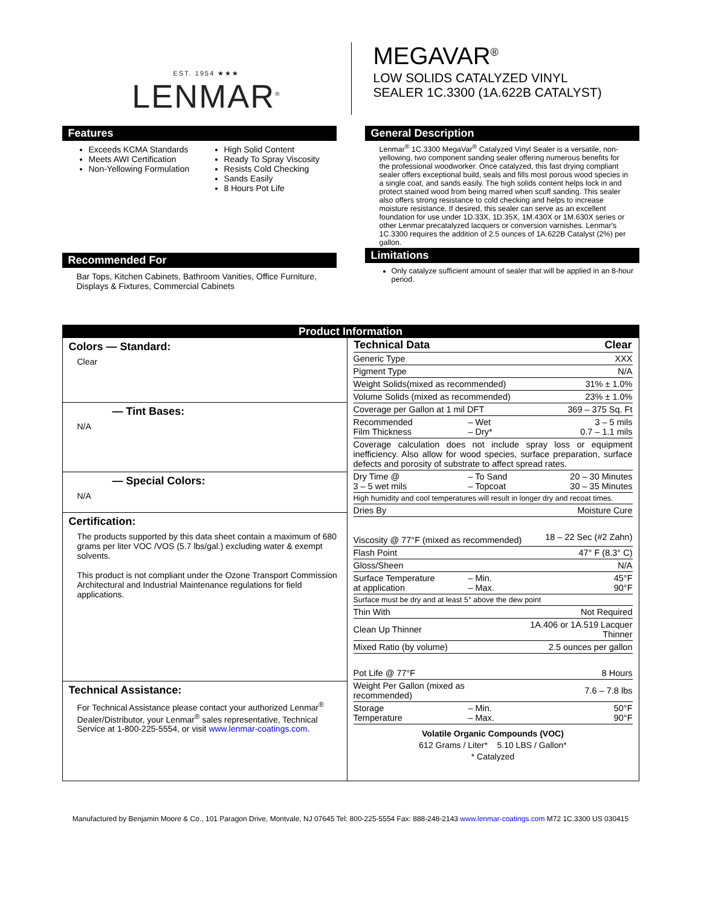EST. 1954 ★★★
LENMAR<sup>®</sup>
MEGAVAR<sup>®</sup>
LOW SOLIDS CATALYZED VINYL
SEALER 1C.3300 (1A.622B CATALYST)
Features
Exceeds KCMA Standards
Meets AWI Certification
Non-Yellowing Formulation
High Solid Content
Ready To Spray Viscosity
Resists Cold Checking
Sands Easily
8 Hours Pot Life
Recommended For
Bar Tops, Kitchen Cabinets, Bathroom Vanities, Office Furniture, Displays & Fixtures, Commercial Cabinets
General Description
Lenmar<sup>®</sup> 1C.3300 MegaVar<sup>®</sup> Catalyzed Vinyl Sealer is a versatile, non-yellowing, two component sanding sealer offering numerous benefits for the professional woodworker. Once catalyzed, this fast drying compliant sealer offers exceptional build, seals and fills most porous wood species in a single coat, and sands easily. The high solids content helps lock in and protect stained wood from being marred when scuff sanding. This sealer also offers strong resistance to cold checking and helps to increase moisture resistance. If desired, this sealer can serve as an excellent foundation for use under 1D.33X, 1D.35X, 1M.430X or 1M.630X series or other Lenmar precatalyzed lacquers or conversion varnishes. Lenmar's 1C.3300 requires the addition of 2.5 ounces of 1A.622B Catalyst (2%) per gallon.
Limitations
Only catalyze sufficient amount of sealer that will be applied in an 8-hour period.
| Product Information | |
| Colors — Standard: Clear — Tint Bases: N/A — Special Colors: N/A Certification: The products supported by this data sheet contain a maximum of 680 grams per liter VOC /VOS (5.7 lbs/gal.) excluding water & exempt solvents. This product is not compliant under the Ozone Transport Commission Architectural and Industrial Maintenance regulations for field applications. Technical Assistance: For Technical Assistance please contact your authorized Lenmar<sup>®</sup> Dealer/Distributor, your Lenmar<sup>®</sup> sales representative, Technical Service at 1-800-225-5554, or visit www.lenmar-coatings.com . | / Technical Data / Clear / / / --- / --- / --- / / Generic Type / / XXX / / Pigment Type / / N/A / / Weight Solids(mixed as recommended) / / 31% ± 1.0% / / Volume Solids (mixed as recommended) / / 23% ± 1.0% / / Coverage per Gallon at 1 mil DFT / / 369 – 375 Sq. Ft / / Recommended Film Thickness / – Wet – Dry* / 3 – 5 mils 0.7 – 1.1 mils / / Coverage calculation does not include spray loss or equipment inefficiency. Also allow for wood species, surface preparation, surface defects and porosity of substrate to affect spread rates. / / / / Dry Time @ 3 – 5 wet mils / – To Sand – Topcoat / 20 – 30 Minutes 30 – 35 Minutes / / High humidity and cool temperatures will result in longer dry and recoat times. / / / / Dries By / / Moisture Cure / / Viscosity @ 77°F (mixed as recommended) / / 18 – 22 Sec (#2 Zahn) / / Flash Point / / 47° F (8.3° C) / / Gloss/Sheen / / N/A / / Surface Temperature at application / – Min. – Max. / 45°F 90°F / / Surface must be dry and at least 5° above the dew point / / / / Thin With / / Not Required / / Clean Up Thinner / / 1A.406 or 1A.519 Lacquer Thinner / / Mixed Ratio (by volume) / / 2.5 ounces per gallon / / Pot Life @ 77°F / / 8 Hours / / Weight Per Gallon (mixed as recommended) / / 7.6 – 7.8 lbs / / Storage Temperature / – Min. – Max. / 50°F 90°F / Volatile Organic Compounds (VOC) 612 Grams / Liter* 5.10 LBS / Gallon* * Catalyzed |
Manufactured by Benjamin Moore & Co., 101 Paragon Drive, Montvale, NJ 07645 Tel: 800-225-5554 Fax: 888-248-2143 www.lenmar-coatings.com M72 1C.3300 US 030415